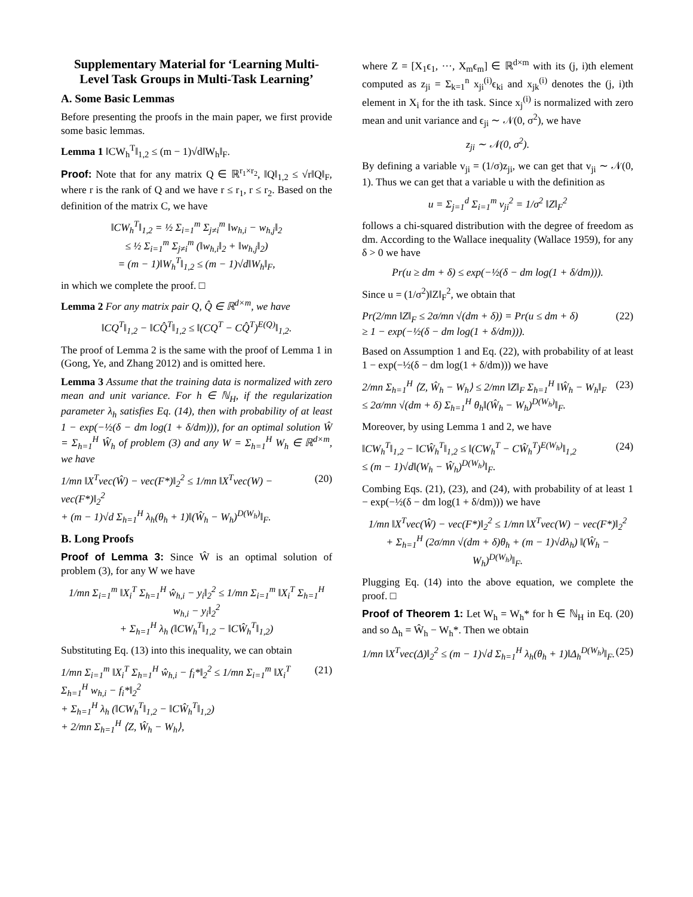Supplementary Material for ‘Learning Multi-Level Task Groups in Multi-Task Learning’
A. Some Basic Lemmas
Before presenting the proofs in the main paper, we first provide some basic lemmas.
Lemma 1 ‖CW<sub>h</sub><sup>T</sup>‖<sub>1,2</sub> ≤ (m − 1)√d‖W<sub>h</sub>‖<sub>F</sub>.
Proof: Note that for any matrix Q ∈ ℝ<sup>r<sub>1</sub>×r<sub>2</sub></sup>, ‖Q‖<sub>1,2</sub> ≤ √r‖Q‖<sub>F</sub>, where r is the rank of Q and we have r ≤ r<sub>1</sub>, r ≤ r<sub>2</sub>. Based on the definition of the matrix C, we have
‖CW<sub>h</sub><sup>T</sup>‖<sub>1,2</sub> = ½ Σ<sub>i=1</sub><sup>m</sup> Σ<sub>j≠i</sub><sup>m</sup> ‖w<sub>h,i</sub> − w<sub>h,j</sub>‖<sub>2</sub>
≤ ½ Σ<sub>i=1</sub><sup>m</sup> Σ<sub>j≠i</sub><sup>m</sup> (‖w<sub>h,i</sub>‖<sub>2</sub> + ‖w<sub>h,j</sub>‖<sub>2</sub>)
= (m − 1)‖W<sub>h</sub><sup>T</sup>‖<sub>1,2</sub> ≤ (m − 1)√d‖W<sub>h</sub>‖<sub>F</sub>,
in which we complete the proof. □
Lemma 2 For any matrix pair Q, Q̂ ∈ ℝ<sup>d×m</sup>, we have
‖CQ<sup>T</sup>‖<sub>1,2</sub> − ‖CQ̂<sup>T</sup>‖<sub>1,2</sub> ≤ ‖(CQ<sup>T</sup> − CQ̂<sup>T</sup>)<sup>E(Q)</sup>‖<sub>1,2</sub>.
The proof of Lemma 2 is the same with the proof of Lemma 1 in (Gong, Ye, and Zhang 2012) and is omitted here.
Lemma 3 Assume that the training data is normalized with zero mean and unit variance. For h ∈ ℕ<sub>H</sub>, if the regularization parameter λ<sub>h</sub> satisfies Eq. (14), then with probability of at least 1 − exp(−½(δ − dm log(1 + δ/dm))), for an optimal solution Ŵ = Σ<sub>h=1</sub><sup>H</sup> Ŵ<sub>h</sub> of problem (3) and any W = Σ<sub>h=1</sub><sup>H</sup> W<sub>h</sub> ∈ ℝ<sup>d×m</sup>, we have
1/mn ‖X<sup>T</sup>vec(Ŵ) − vec(F*)‖<sub>2</sub><sup>2</sup> ≤ 1/mn ‖X<sup>T</sup>vec(W) − vec(F*)‖<sub>2</sub><sup>2</sup>
+ (m − 1)√d Σ<sub>h=1</sub><sup>H</sup> λ<sub>h</sub>(θ<sub>h</sub> + 1)‖(Ŵ<sub>h</sub> − W<sub>h</sub>)<sup>D(W<sub>h</sub>)</sup>‖<sub>F</sub>. (20)
B. Long Proofs
Proof of Lemma 3: Since Ŵ is an optimal solution of problem (3), for any W we have
1/mn Σ<sub>i=1</sub><sup>m</sup> ‖X<sub>i</sub><sup>T</sup> Σ<sub>h=1</sub><sup>H</sup> ŵ<sub>h,i</sub> − y<sub>i</sub>‖<sub>2</sub><sup>2</sup> ≤ 1/mn Σ<sub>i=1</sub><sup>m</sup> ‖X<sub>i</sub><sup>T</sup> Σ<sub>h=1</sub><sup>H</sup> w<sub>h,i</sub> − y<sub>i</sub>‖<sub>2</sub><sup>2</sup>
+ Σ<sub>h=1</sub><sup>H</sup> λ<sub>h</sub> (‖CW<sub>h</sub><sup>T</sup>‖<sub>1,2</sub> − ‖CŴ<sub>h</sub><sup>T</sup>‖<sub>1,2</sub>)
Substituting Eq. (13) into this inequality, we can obtain
1/mn Σ<sub>i=1</sub><sup>m</sup> ‖X<sub>i</sub><sup>T</sup> Σ<sub>h=1</sub><sup>H</sup> ŵ<sub>h,i</sub> − f<sub>i</sub>*‖<sub>2</sub><sup>2</sup> ≤ 1/mn Σ<sub>i=1</sub><sup>m</sup> ‖X<sub>i</sub><sup>T</sup> Σ<sub>h=1</sub><sup>H</sup> w<sub>h,i</sub> − f<sub>i</sub>*‖<sub>2</sub><sup>2</sup>
+ Σ<sub>h=1</sub><sup>H</sup> λ<sub>h</sub> (‖CW<sub>h</sub><sup>T</sup>‖<sub>1,2</sub> − ‖CŴ<sub>h</sub><sup>T</sup>‖<sub>1,2</sub>)
+ 2/mn Σ<sub>h=1</sub><sup>H</sup> ⟨Z, Ŵ<sub>h</sub> − W<sub>h</sub>⟩, (21)
where Z = [X<sub>1</sub>ϵ<sub>1</sub>, ···, X<sub>m</sub>ϵ<sub>m</sub>] ∈ ℝ<sup>d×m</sup> with its (j, i)th element computed as z<sub>ji</sub> = Σ<sub>k=1</sub><sup>n</sup> x<sub>ji</sub><sup>(i)</sup>ϵ<sub>ki</sub> and x<sub>jk</sub><sup>(i)</sup> denotes the (j, i)th element in X<sub>i</sub> for the ith task. Since x<sub>j</sub><sup>(i)</sup> is normalized with zero mean and unit variance and ϵ<sub>ji</sub> ∼ 𝒩(0, σ<sup>2</sup>), we have
z<sub>ji</sub> ∼ 𝒩(0, σ<sup>2</sup>).
By defining a variable v<sub>ji</sub> = (1/σ)z<sub>ji</sub>, we can get that v<sub>ji</sub> ∼ 𝒩(0, 1). Thus we can get that a variable u with the definition as
u = Σ<sub>j=1</sub><sup>d</sup> Σ<sub>i=1</sub><sup>m</sup> v<sub>ji</sub><sup>2</sup> = 1/σ<sup>2</sup> ‖Z‖<sub>F</sub><sup>2</sup>
follows a chi-squared distribution with the degree of freedom as dm. According to the Wallace inequality (Wallace 1959), for any δ > 0 we have
Pr(u ≥ dm + δ) ≤ exp(−½(δ − dm log(1 + δ/dm))).
Since u = (1/σ<sup>2</sup>)‖Z‖<sub>F</sub><sup>2</sup>, we obtain that
Pr(2/mn ‖Z‖<sub>F</sub> ≤ 2σ/mn √(dm + δ)) = Pr(u ≤ dm + δ)
≥ 1 − exp(−½(δ − dm log(1 + δ/dm))). (22)
Based on Assumption 1 and Eq. (22), with probability of at least 1 − exp(−½(δ − dm log(1 + δ/dm))) we have
2/mn Σ<sub>h=1</sub><sup>H</sup> ⟨Z, Ŵ<sub>h</sub> − W<sub>h</sub>⟩ ≤ 2/mn ‖Z‖<sub>F</sub> Σ<sub>h=1</sub><sup>H</sup> ‖Ŵ<sub>h</sub> − W<sub>h</sub>‖<sub>F</sub>
≤ 2σ/mn √(dm + δ) Σ<sub>h=1</sub><sup>H</sup> θ<sub>h</sub>‖(Ŵ<sub>h</sub> − W<sub>h</sub>)<sup>D(W<sub>h</sub>)</sup>‖<sub>F</sub>. (23)
Moreover, by using Lemma 1 and 2, we have
‖CW<sub>h</sub><sup>T</sup>‖<sub>1,2</sub> − ‖CŴ<sub>h</sub><sup>T</sup>‖<sub>1,2</sub> ≤ ‖(CW<sub>h</sub><sup>T</sup> − CŴ<sub>h</sub><sup>T</sup>)<sup>E(W<sub>h</sub>)</sup>‖<sub>1,2</sub>
≤ (m − 1)√d‖(W<sub>h</sub> − Ŵ<sub>h</sub>)<sup>D(W<sub>h</sub>)</sup>‖<sub>F</sub>. (24)
Combing Eqs. (21), (23), and (24), with probability of at least 1 − exp(−½(δ − dm log(1 + δ/dm))) we have
1/mn ‖X<sup>T</sup>vec(Ŵ) − vec(F*)‖<sub>2</sub><sup>2</sup> ≤ 1/mn ‖X<sup>T</sup>vec(W) − vec(F*)‖<sub>2</sub><sup>2</sup>
+ Σ<sub>h=1</sub><sup>H</sup> (2σ/mn √(dm + δ)θ<sub>h</sub> + (m − 1)√dλ<sub>h</sub>) ‖(Ŵ<sub>h</sub> − W<sub>h</sub>)<sup>D(W<sub>h</sub>)</sup>‖<sub>F</sub>.
Plugging Eq. (14) into the above equation, we complete the proof. □
Proof of Theorem 1: Let W<sub>h</sub> = W<sub>h</sub>* for h ∈ ℕ<sub>H</sub> in Eq. (20) and so Δ<sub>h</sub> = Ŵ<sub>h</sub> − W<sub>h</sub>*. Then we obtain
1/mn ‖X<sup>T</sup>vec(Δ)‖<sub>2</sub><sup>2</sup> ≤ (m − 1)√d Σ<sub>h=1</sub><sup>H</sup> λ<sub>h</sub>(θ<sub>h</sub> + 1)‖Δ<sub>h</sub><sup>D(W<sub>h</sub>)</sup>‖<sub>F</sub>. (25)